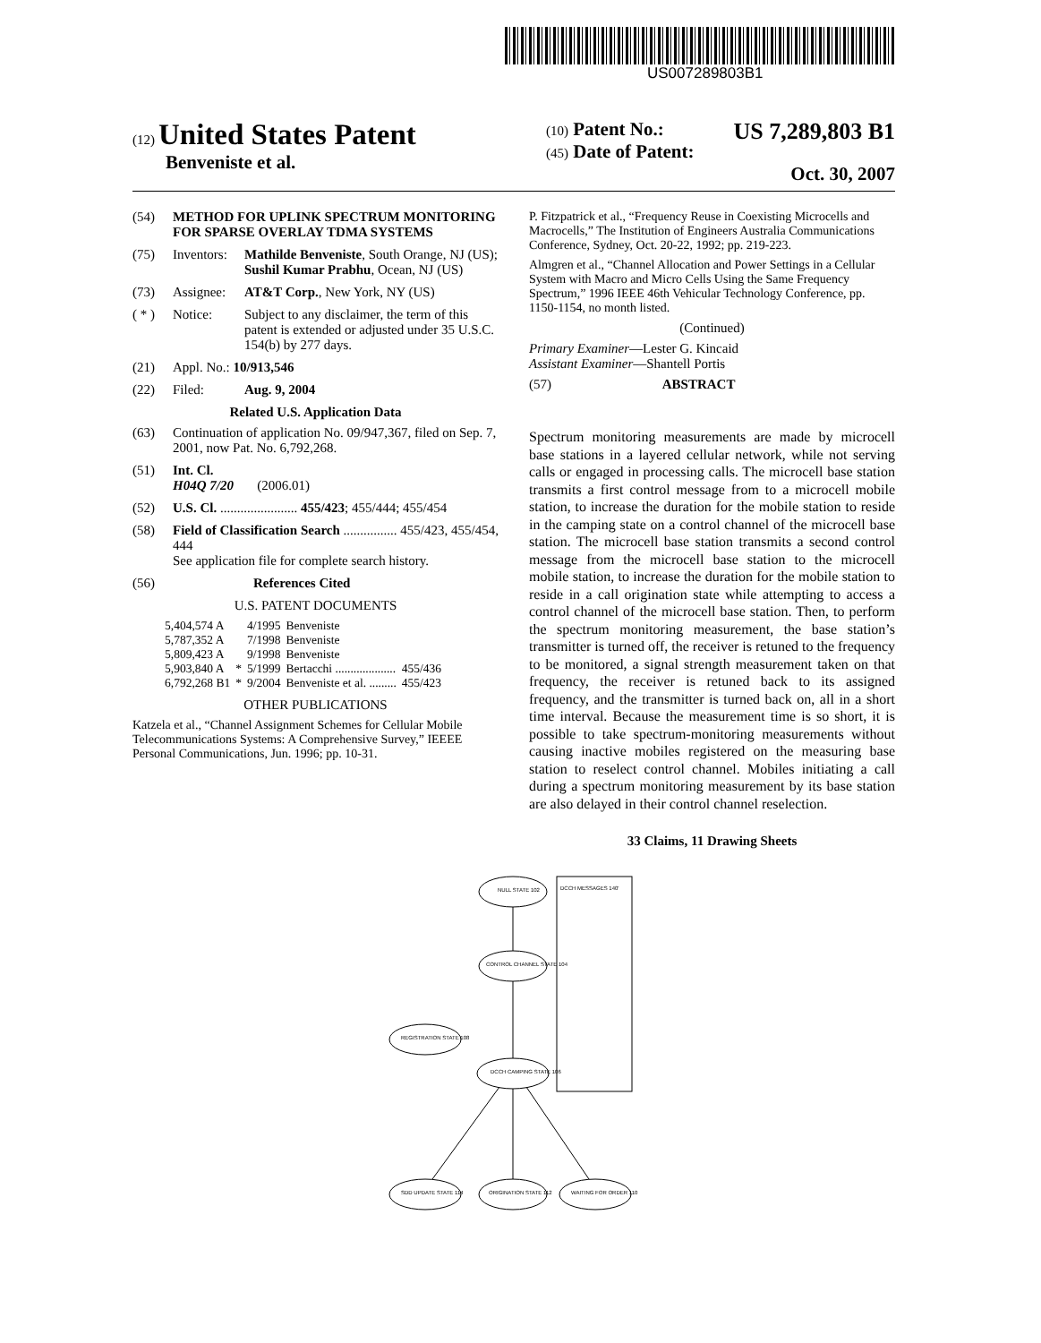US007289803B1
(12) United States Patent
Benveniste et al.
(10) Patent No.: US 7,289,803 B1
(45) Date of Patent: Oct. 30, 2007
(54) METHOD FOR UPLINK SPECTRUM MONITORING FOR SPARSE OVERLAY TDMA SYSTEMS
(75) Inventors: Mathilde Benveniste, South Orange, NJ (US); Sushil Kumar Prabhu, Ocean, NJ (US)
(73) Assignee: AT&T Corp., New York, NY (US)
( * ) Notice: Subject to any disclaimer, the term of this patent is extended or adjusted under 35 U.S.C. 154(b) by 277 days.
(21) Appl. No.: 10/913,546
(22) Filed: Aug. 9, 2004
Related U.S. Application Data
(63) Continuation of application No. 09/947,367, filed on Sep. 7, 2001, now Pat. No. 6,792,268.
(51) Int. Cl.
H04Q 7/20 (2006.01)
(52) U.S. Cl. ....................... 455/423; 455/444; 455/454
(58) Field of Classification Search ................ 455/423, 455/454, 444
See application file for complete search history.
(56) References Cited
U.S. PATENT DOCUMENTS
| 5,404,574 A | | 4/1995 | Benveniste | |
| 5,787,352 A | | 7/1998 | Benveniste | |
| 5,809,423 A | | 9/1998 | Benveniste | |
| 5,903,840 A | * | 5/1999 | Bertacchi .................... | 455/436 |
| 6,792,268 B1 | * | 9/2004 | Benveniste et al. ......... | 455/423 |
OTHER PUBLICATIONS
Katzela et al., “Channel Assignment Schemes for Cellular Mobile Telecommunications Systems: A Comprehensive Survey,” IEEEE Personal Communications, Jun. 1996; pp. 10-31.
P. Fitzpatrick et al., “Frequency Reuse in Coexisting Microcells and Macrocells,” The Institution of Engineers Australia Communications Conference, Sydney, Oct. 20-22, 1992; pp. 219-223.
Almgren et al., “Channel Allocation and Power Settings in a Cellular System with Macro and Micro Cells Using the Same Frequency Spectrum,” 1996 IEEE 46th Vehicular Technology Conference, pp. 1150-1154, no month listed.
(Continued)
Primary Examiner—Lester G. Kincaid
Assistant Examiner—Shantell Portis
(57) ABSTRACT
Spectrum monitoring measurements are made by microcell base stations in a layered cellular network, while not serving calls or engaged in processing calls. The microcell base station transmits a first control message from to a microcell mobile station, to increase the duration for the mobile station to reside in the camping state on a control channel of the microcell base station. The microcell base station transmits a second control message from the microcell base station to the microcell mobile station, to increase the duration for the mobile station to reside in a call origination state while attempting to access a control channel of the microcell base station. Then, to perform the spectrum monitoring measurement, the base station’s transmitter is turned off, the receiver is retuned to the frequency to be monitored, a signal strength measurement taken on that frequency, the receiver is retuned back to its assigned frequency, and the transmitter is turned back on, all in a short time interval. Because the measurement time is so short, it is possible to take spectrum-monitoring measurements without causing inactive mobiles registered on the measuring base station to reselect control channel. Mobiles initiating a call during a spectrum monitoring measurement by its base station are also delayed in their control channel reselection.
33 Claims, 11 Drawing Sheets
NULL STATE 102
CONTROL CHANNEL STATE 104
DCCH CAMPING STATE 106
REGISTRATION STATE 108
SDD UPDATE STATE 114
ORIGINATION STATE 112
WAITING FOR ORDER 110
DCCH MESSAGES 140'